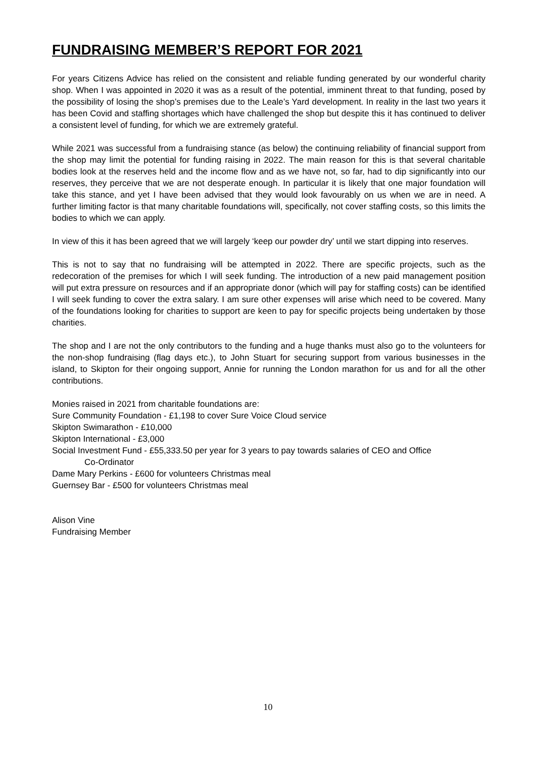FUNDRAISING MEMBER’S REPORT FOR 2021
For years Citizens Advice has relied on the consistent and reliable funding generated by our wonderful charity shop. When I was appointed in 2020 it was as a result of the potential, imminent threat to that funding, posed by the possibility of losing the shop’s premises due to the Leale’s Yard development. In reality in the last two years it has been Covid and staffing shortages which have challenged the shop but despite this it has continued to deliver a consistent level of funding, for which we are extremely grateful.
While 2021 was successful from a fundraising stance (as below) the continuing reliability of financial support from the shop may limit the potential for funding raising in 2022. The main reason for this is that several charitable bodies look at the reserves held and the income flow and as we have not, so far, had to dip significantly into our reserves, they perceive that we are not desperate enough. In particular it is likely that one major foundation will take this stance, and yet I have been advised that they would look favourably on us when we are in need. A further limiting factor is that many charitable foundations will, specifically, not cover staffing costs, so this limits the bodies to which we can apply.
In view of this it has been agreed that we will largely ‘keep our powder dry’ until we start dipping into reserves.
This is not to say that no fundraising will be attempted in 2022. There are specific projects, such as the redecoration of the premises for which I will seek funding. The introduction of a new paid management position will put extra pressure on resources and if an appropriate donor (which will pay for staffing costs) can be identified I will seek funding to cover the extra salary. I am sure other expenses will arise which need to be covered. Many of the foundations looking for charities to support are keen to pay for specific projects being undertaken by those charities.
The shop and I are not the only contributors to the funding and a huge thanks must also go to the volunteers for the non-shop fundraising (flag days etc.), to John Stuart for securing support from various businesses in the island, to Skipton for their ongoing support, Annie for running the London marathon for us and for all the other contributions.
Monies raised in 2021 from charitable foundations are:
Sure Community Foundation - £1,198 to cover Sure Voice Cloud service
Skipton Swimarathon - £10,000
Skipton International - £3,000
Social Investment Fund - £55,333.50 per year for 3 years to pay towards salaries of CEO and Office
Co-Ordinator
Dame Mary Perkins - £600 for volunteers Christmas meal
Guernsey Bar - £500 for volunteers Christmas meal
Alison Vine
Fundraising Member
10